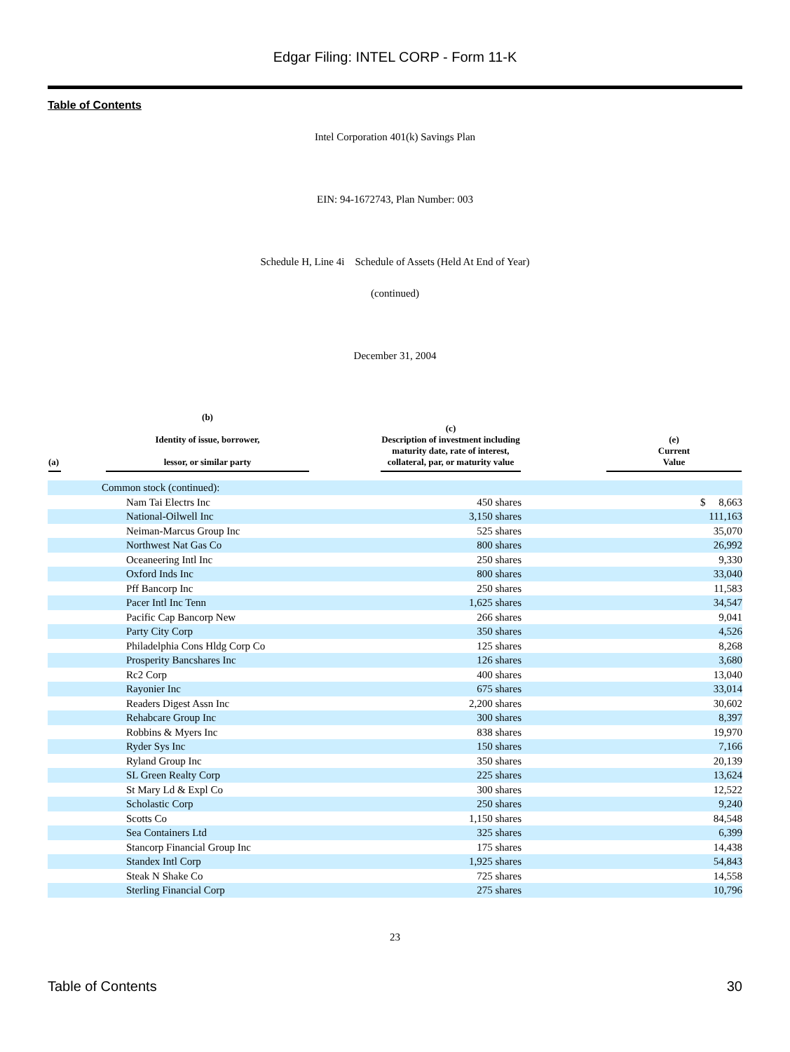Edgar Filing: INTEL CORP - Form 11-K
Table of Contents
Intel Corporation 401(k) Savings Plan
EIN: 94-1672743, Plan Number: 003
Schedule H, Line 4i Schedule of Assets (Held At End of Year)
(continued)
December 31, 2004
| (a) | (b) Identity of issue, borrower, lessor, or similar party | (c) Description of investment including maturity date, rate of interest, collateral, par, or maturity value | (e) Current Value |
| --- | --- | --- | --- |
| | Common stock (continued): | | |
| | Nam Tai Electrs Inc | 450 shares | $ 8,663 |
| | National-Oilwell Inc | 3,150 shares | 111,163 |
| | Neiman-Marcus Group Inc | 525 shares | 35,070 |
| | Northwest Nat Gas Co | 800 shares | 26,992 |
| | Oceaneering Intl Inc | 250 shares | 9,330 |
| | Oxford Inds Inc | 800 shares | 33,040 |
| | Pff Bancorp Inc | 250 shares | 11,583 |
| | Pacer Intl Inc Tenn | 1,625 shares | 34,547 |
| | Pacific Cap Bancorp New | 266 shares | 9,041 |
| | Party City Corp | 350 shares | 4,526 |
| | Philadelphia Cons Hldg Corp Co | 125 shares | 8,268 |
| | Prosperity Bancshares Inc | 126 shares | 3,680 |
| | Rc2 Corp | 400 shares | 13,040 |
| | Rayonier Inc | 675 shares | 33,014 |
| | Readers Digest Assn Inc | 2,200 shares | 30,602 |
| | Rehabcare Group Inc | 300 shares | 8,397 |
| | Robbins & Myers Inc | 838 shares | 19,970 |
| | Ryder Sys Inc | 150 shares | 7,166 |
| | Ryland Group Inc | 350 shares | 20,139 |
| | SL Green Realty Corp | 225 shares | 13,624 |
| | St Mary Ld & Expl Co | 300 shares | 12,522 |
| | Scholastic Corp | 250 shares | 9,240 |
| | Scotts Co | 1,150 shares | 84,548 |
| | Sea Containers Ltd | 325 shares | 6,399 |
| | Stancorp Financial Group Inc | 175 shares | 14,438 |
| | Standex Intl Corp | 1,925 shares | 54,843 |
| | Steak N Shake Co | 725 shares | 14,558 |
| | Sterling Financial Corp | 275 shares | 10,796 |
23
Table of Contents 30